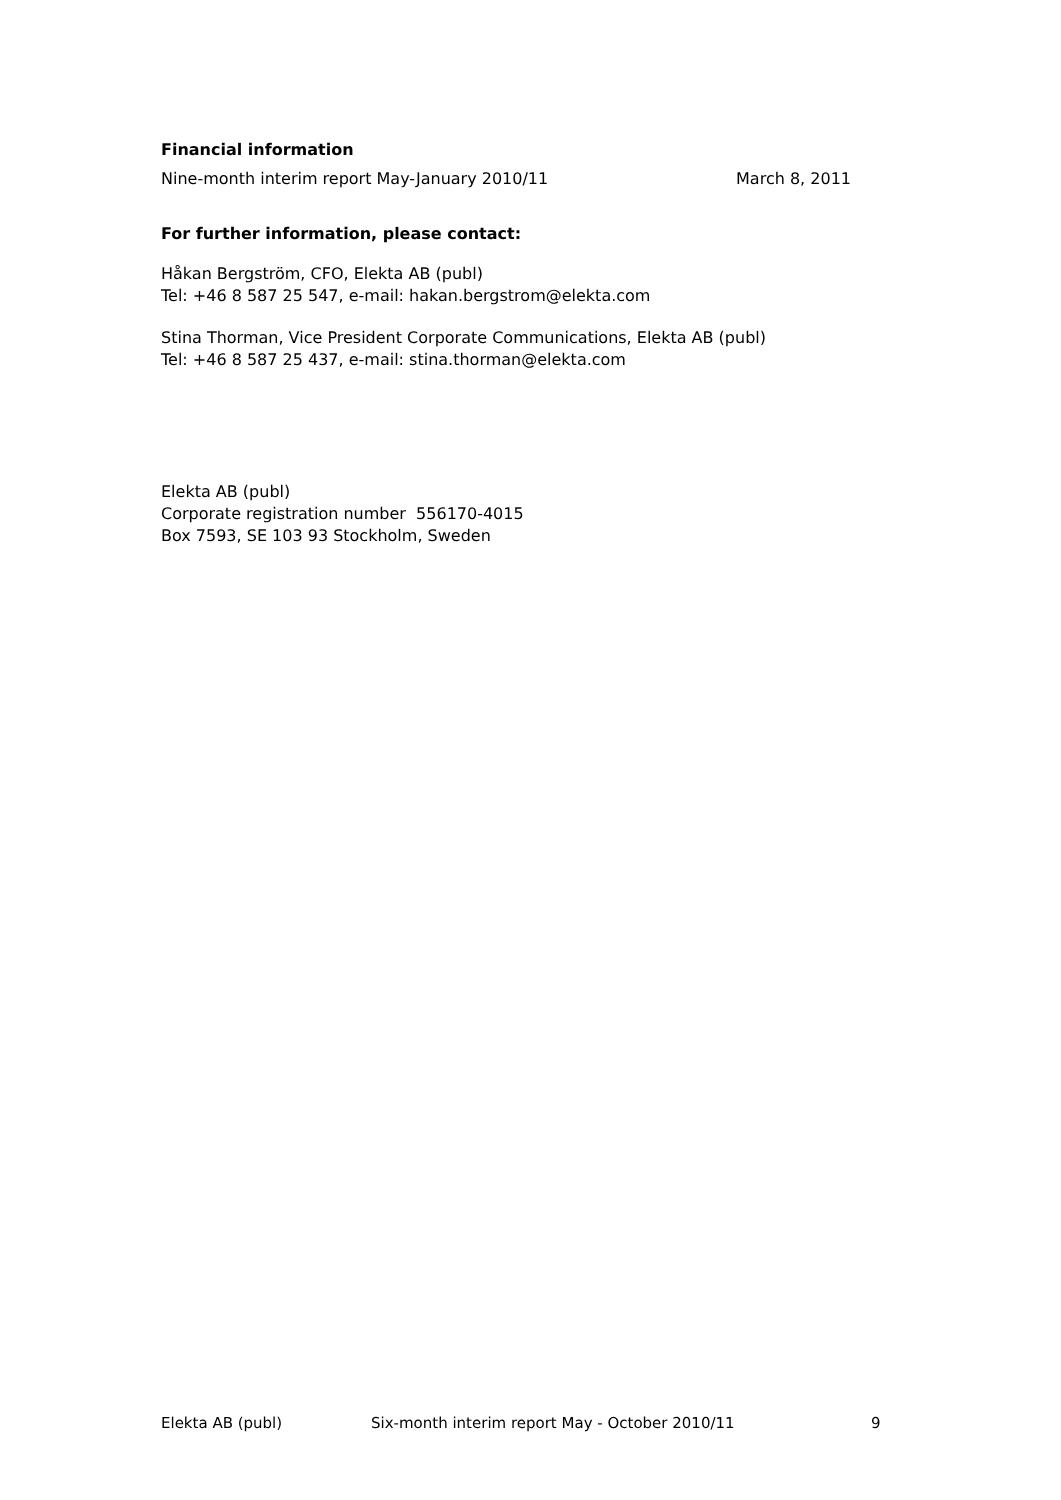Financial information
Nine-month interim report May-January 2010/11 March 8, 2011
For further information, please contact:
Håkan Bergström, CFO, Elekta AB (publ)
Tel: +46 8 587 25 547, e-mail: hakan.bergstrom@elekta.com
Stina Thorman, Vice President Corporate Communications, Elekta AB (publ)
Tel: +46 8 587 25 437, e-mail: stina.thorman@elekta.com
Elekta AB (publ)
Corporate registration number 556170-4015
Box 7593, SE 103 93 Stockholm, Sweden
Elekta AB (publ) Six-month interim report May - October 2010/11 9